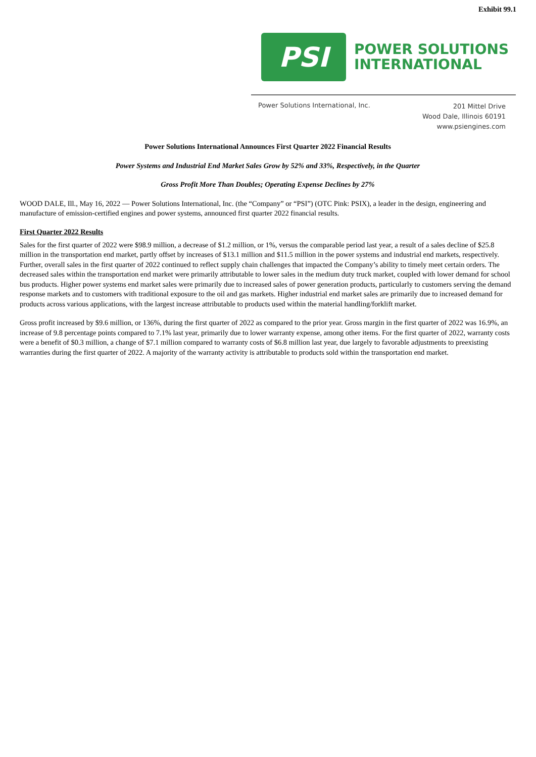Exhibit 99.1
PSI
POWER SOLUTIONS
INTERNATIONAL
Power Solutions International, Inc.
201 Mittel Drive
Wood Dale, Illinois 60191
www.psiengines.com
Power Solutions International Announces First Quarter 2022 Financial Results
Power Systems and Industrial End Market Sales Grow by 52% and 33%, Respectively, in the Quarter
Gross Profit More Than Doubles; Operating Expense Declines by 27%
WOOD DALE, Ill., May 16, 2022 — Power Solutions International, Inc. (the “Company” or “PSI”) (OTC Pink: PSIX), a leader in the design, engineering and manufacture of emission-certified engines and power systems, announced first quarter 2022 financial results.
First Quarter 2022 Results
Sales for the first quarter of 2022 were $98.9 million, a decrease of $1.2 million, or 1%, versus the comparable period last year, a result of a sales decline of $25.8 million in the transportation end market, partly offset by increases of $13.1 million and $11.5 million in the power systems and industrial end markets, respectively. Further, overall sales in the first quarter of 2022 continued to reflect supply chain challenges that impacted the Company’s ability to timely meet certain orders. The decreased sales within the transportation end market were primarily attributable to lower sales in the medium duty truck market, coupled with lower demand for school bus products. Higher power systems end market sales were primarily due to increased sales of power generation products, particularly to customers serving the demand response markets and to customers with traditional exposure to the oil and gas markets. Higher industrial end market sales are primarily due to increased demand for products across various applications, with the largest increase attributable to products used within the material handling/forklift market.
Gross profit increased by $9.6 million, or 136%, during the first quarter of 2022 as compared to the prior year. Gross margin in the first quarter of 2022 was 16.9%, an increase of 9.8 percentage points compared to 7.1% last year, primarily due to lower warranty expense, among other items. For the first quarter of 2022, warranty costs were a benefit of $0.3 million, a change of $7.1 million compared to warranty costs of $6.8 million last year, due largely to favorable adjustments to preexisting warranties during the first quarter of 2022. A majority of the warranty activity is attributable to products sold within the transportation end market.